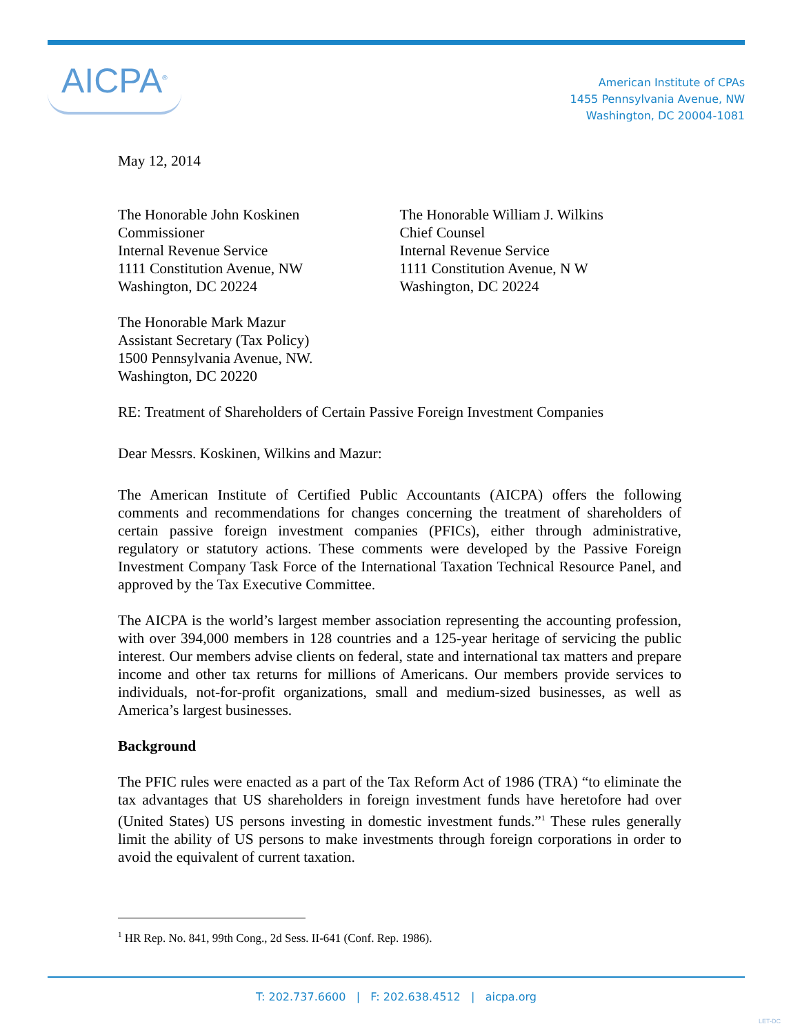AICPA<sup>®</sup>
American Institute of CPAs
1455 Pennsylvania Avenue, NW
Washington, DC 20004-1081
May 12, 2014
The Honorable John Koskinen
Commissioner
Internal Revenue Service
1111 Constitution Avenue, NW
Washington, DC 20224
The Honorable William J. Wilkins
Chief Counsel
Internal Revenue Service
1111 Constitution Avenue, N W
Washington, DC 20224
The Honorable Mark Mazur
Assistant Secretary (Tax Policy)
1500 Pennsylvania Avenue, NW.
Washington, DC 20220
RE: Treatment of Shareholders of Certain Passive Foreign Investment Companies
Dear Messrs. Koskinen, Wilkins and Mazur:
The American Institute of Certified Public Accountants (AICPA) offers the following comments and recommendations for changes concerning the treatment of shareholders of certain passive foreign investment companies (PFICs), either through administrative, regulatory or statutory actions. These comments were developed by the Passive Foreign Investment Company Task Force of the International Taxation Technical Resource Panel, and approved by the Tax Executive Committee.
The AICPA is the world’s largest member association representing the accounting profession, with over 394,000 members in 128 countries and a 125-year heritage of servicing the public interest. Our members advise clients on federal, state and international tax matters and prepare income and other tax returns for millions of Americans. Our members provide services to individuals, not-for-profit organizations, small and medium-sized businesses, as well as America’s largest businesses.
Background
The PFIC rules were enacted as a part of the Tax Reform Act of 1986 (TRA) “to eliminate the tax advantages that US shareholders in foreign investment funds have heretofore had over (United States) US persons investing in domestic investment funds.”<sup>1</sup> These rules generally limit the ability of US persons to make investments through foreign corporations in order to avoid the equivalent of current taxation.
<sup>1</sup> HR Rep. No. 841, 99th Cong., 2d Sess. II-641 (Conf. Rep. 1986).
T: 202.737.6600 | F: 202.638.4512 | aicpa.org
LET-DC